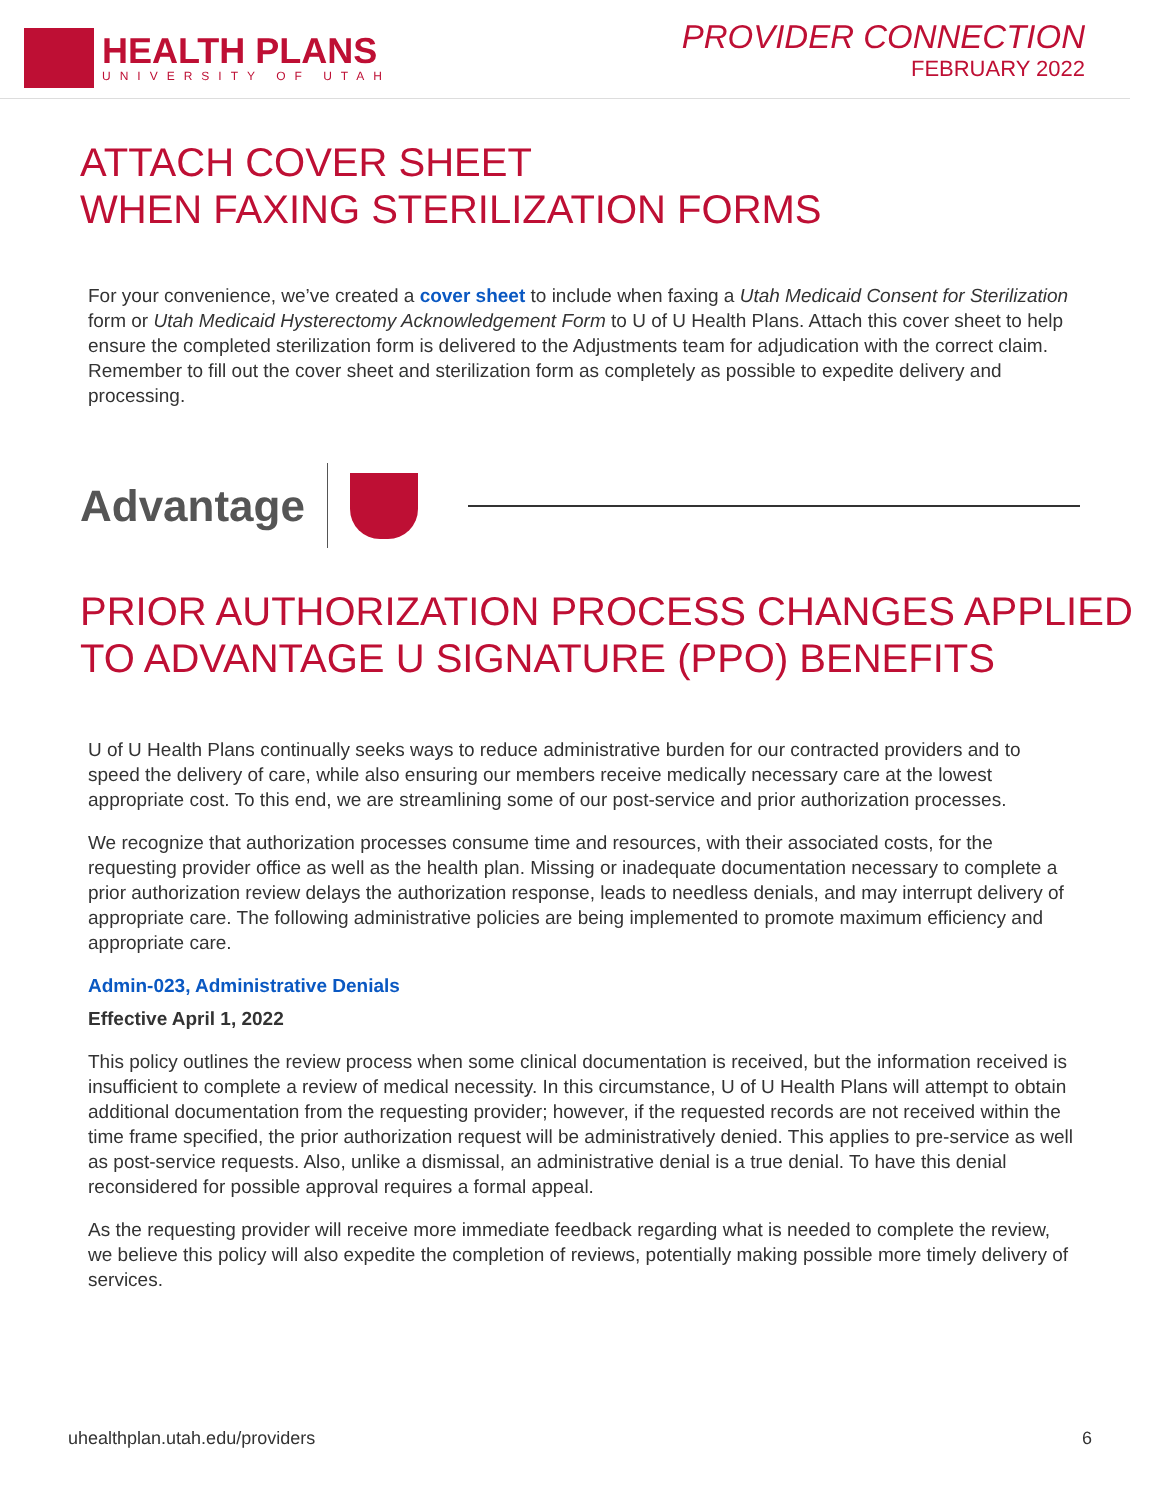HEALTH PLANS
UNIVERSITY OF UTAH
PROVIDER CONNECTION
FEBRUARY 2022
ATTACH COVER SHEET
WHEN FAXING STERILIZATION FORMS
For your convenience, we’ve created a cover sheet to include when faxing a Utah Medicaid Consent for Sterilization form or Utah Medicaid Hysterectomy Acknowledgement Form to U of U Health Plans. Attach this cover sheet to help ensure the completed sterilization form is delivered to the Adjustments team for adjudication with the correct claim. Remember to fill out the cover sheet and sterilization form as completely as possible to expedite delivery and processing.
Advantage
PRIOR AUTHORIZATION PROCESS CHANGES APPLIED
TO ADVANTAGE U SIGNATURE (PPO) BENEFITS
U of U Health Plans continually seeks ways to reduce administrative burden for our contracted providers and to speed the delivery of care, while also ensuring our members receive medically necessary care at the lowest appropriate cost. To this end, we are streamlining some of our post-service and prior authorization processes.
We recognize that authorization processes consume time and resources, with their associated costs, for the requesting provider office as well as the health plan. Missing or inadequate documentation necessary to complete a prior authorization review delays the authorization response, leads to needless denials, and may interrupt delivery of appropriate care. The following administrative policies are being implemented to promote maximum efficiency and appropriate care.
Admin-023, Administrative Denials
Effective April 1, 2022
This policy outlines the review process when some clinical documentation is received, but the information received is insufficient to complete a review of medical necessity. In this circumstance, U of U Health Plans will attempt to obtain additional documentation from the requesting provider; however, if the requested records are not received within the time frame specified, the prior authorization request will be administratively denied. This applies to pre-service as well as post-service requests. Also, unlike a dismissal, an administrative denial is a true denial. To have this denial reconsidered for possible approval requires a formal appeal.
As the requesting provider will receive more immediate feedback regarding what is needed to complete the review, we believe this policy will also expedite the completion of reviews, potentially making possible more timely delivery of services.
uhealthplan.utah.edu/providers 6